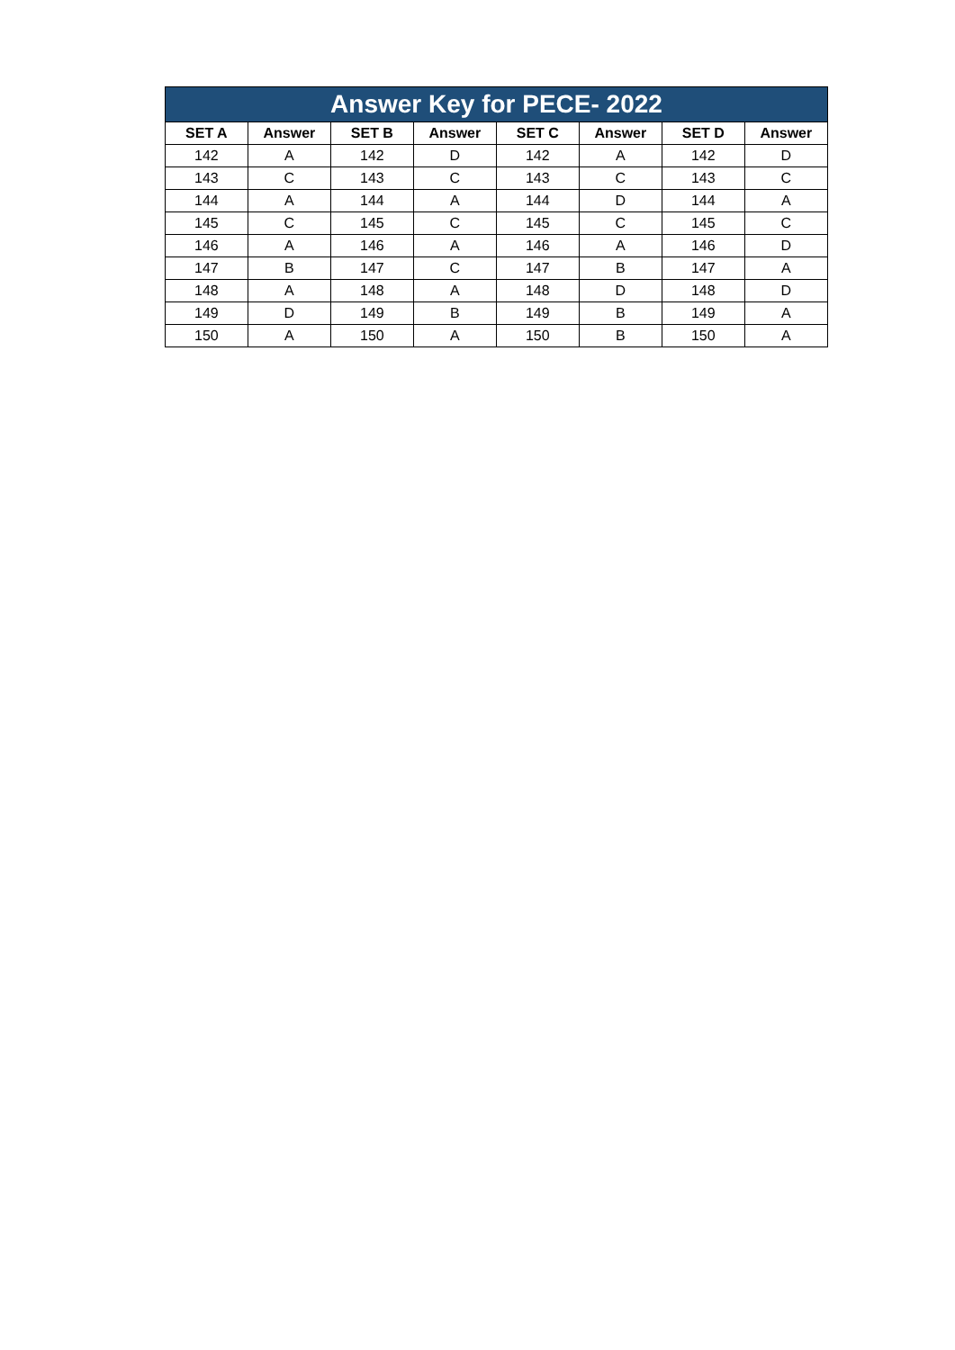| Answer Key for PECE- 2022 | | | | | | | |
| --- | --- | --- | --- | --- | --- | --- | --- |
| SET A | Answer | SET B | Answer | SET C | Answer | SET D | Answer |
| 142 | A | 142 | D | 142 | A | 142 | D |
| 143 | C | 143 | C | 143 | C | 143 | C |
| 144 | A | 144 | A | 144 | D | 144 | A |
| 145 | C | 145 | C | 145 | C | 145 | C |
| 146 | A | 146 | A | 146 | A | 146 | D |
| 147 | B | 147 | C | 147 | B | 147 | A |
| 148 | A | 148 | A | 148 | D | 148 | D |
| 149 | D | 149 | B | 149 | B | 149 | A |
| 150 | A | 150 | A | 150 | B | 150 | A |